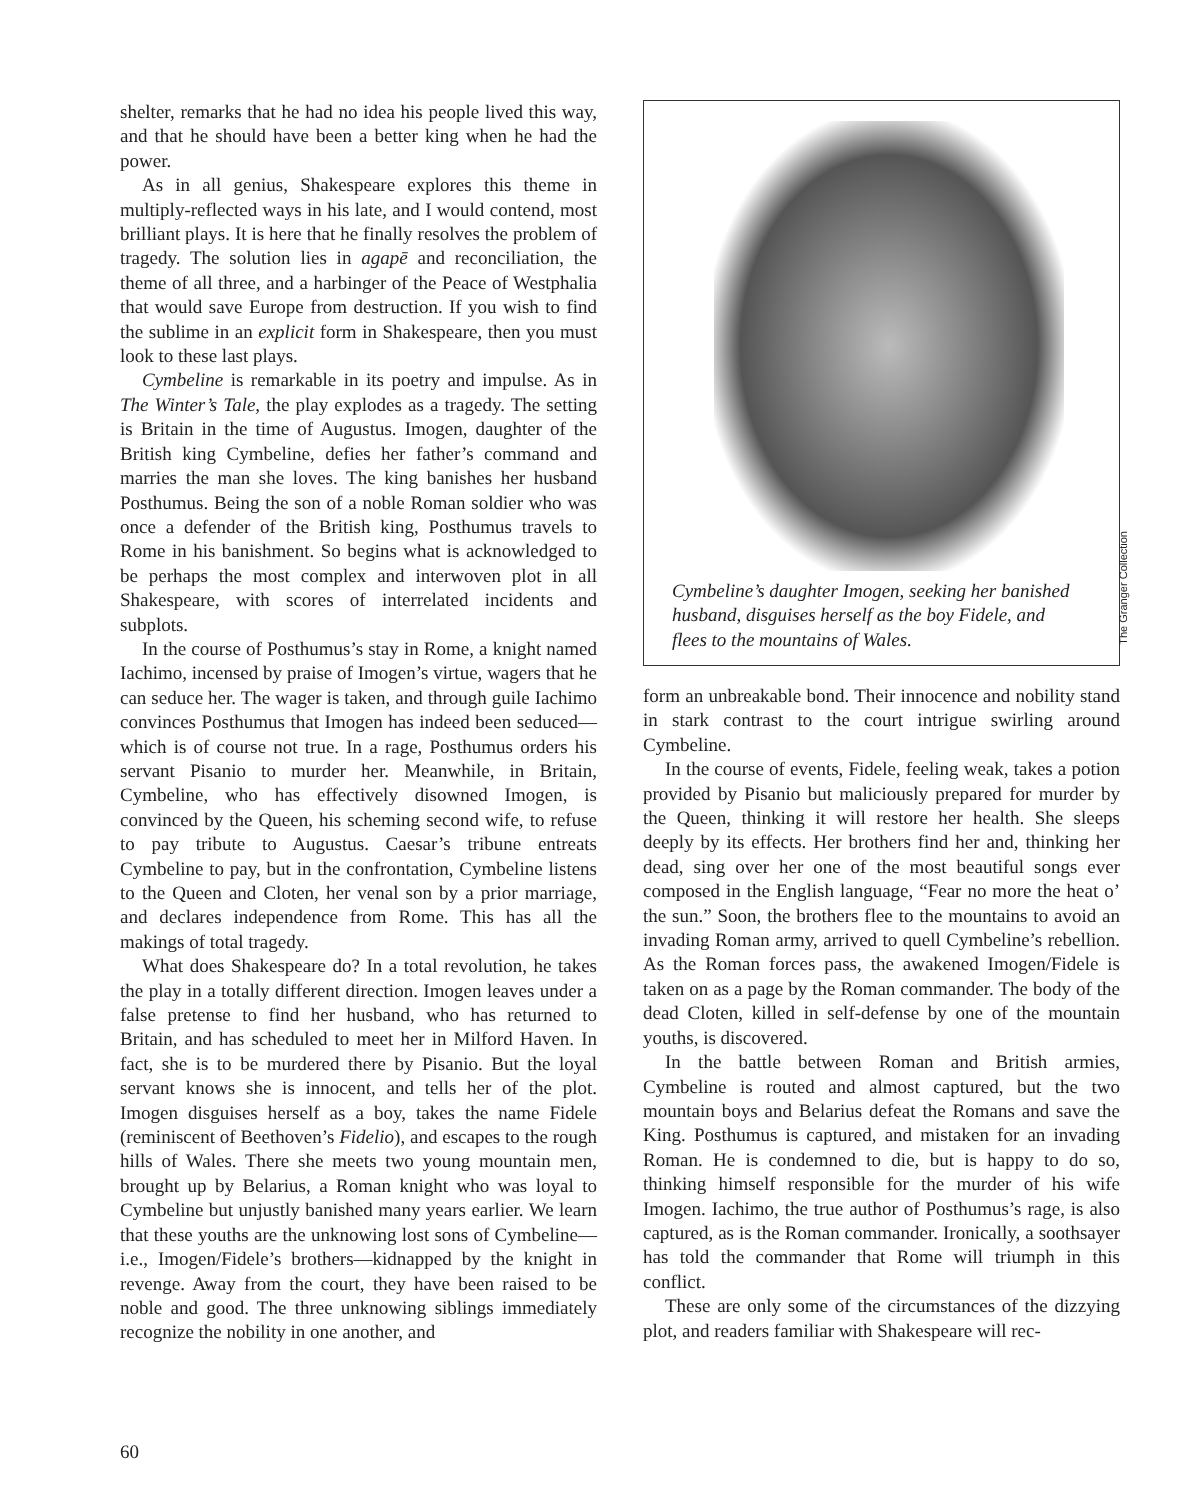shelter, remarks that he had no idea his people lived this way, and that he should have been a better king when he had the power.
As in all genius, Shakespeare explores this theme in multiply-reflected ways in his late, and I would contend, most brilliant plays. It is here that he finally resolves the problem of tragedy. The solution lies in agapē and reconciliation, the theme of all three, and a harbinger of the Peace of Westphalia that would save Europe from destruction. If you wish to find the sublime in an explicit form in Shakespeare, then you must look to these last plays.
Cymbeline is remarkable in its poetry and impulse. As in The Winter’s Tale, the play explodes as a tragedy. The setting is Britain in the time of Augustus. Imogen, daughter of the British king Cymbeline, defies her father’s command and marries the man she loves. The king banishes her husband Posthumus. Being the son of a noble Roman soldier who was once a defender of the British king, Posthumus travels to Rome in his banishment. So begins what is acknowledged to be perhaps the most complex and interwoven plot in all Shakespeare, with scores of interrelated incidents and subplots.
In the course of Posthumus’s stay in Rome, a knight named Iachimo, incensed by praise of Imogen’s virtue, wagers that he can seduce her. The wager is taken, and through guile Iachimo convinces Posthumus that Imogen has indeed been seduced—which is of course not true. In a rage, Posthumus orders his servant Pisanio to murder her. Meanwhile, in Britain, Cymbeline, who has effectively disowned Imogen, is convinced by the Queen, his scheming second wife, to refuse to pay tribute to Augustus. Caesar’s tribune entreats Cymbeline to pay, but in the confrontation, Cymbeline listens to the Queen and Cloten, her venal son by a prior marriage, and declares independence from Rome. This has all the makings of total tragedy.
What does Shakespeare do? In a total revolution, he takes the play in a totally different direction. Imogen leaves under a false pretense to find her husband, who has returned to Britain, and has scheduled to meet her in Milford Haven. In fact, she is to be murdered there by Pisanio. But the loyal servant knows she is innocent, and tells her of the plot. Imogen disguises herself as a boy, takes the name Fidele (reminiscent of Beethoven’s Fidelio), and escapes to the rough hills of Wales. There she meets two young mountain men, brought up by Belarius, a Roman knight who was loyal to Cymbeline but unjustly banished many years earlier. We learn that these youths are the unknowing lost sons of Cymbeline—i.e., Imogen/Fidele’s brothers—kidnapped by the knight in revenge. Away from the court, they have been raised to be noble and good. The three unknowing siblings immediately recognize the nobility in one another, and
The Granger Collection
Cymbeline’s daughter Imogen, seeking her banished husband, disguises herself as the boy Fidele, and flees to the mountains of Wales.
form an unbreakable bond. Their innocence and nobility stand in stark contrast to the court intrigue swirling around Cymbeline.
In the course of events, Fidele, feeling weak, takes a potion provided by Pisanio but maliciously prepared for murder by the Queen, thinking it will restore her health. She sleeps deeply by its effects. Her brothers find her and, thinking her dead, sing over her one of the most beautiful songs ever composed in the English language, “Fear no more the heat o’ the sun.” Soon, the brothers flee to the mountains to avoid an invading Roman army, arrived to quell Cymbeline’s rebellion. As the Roman forces pass, the awakened Imogen/Fidele is taken on as a page by the Roman commander. The body of the dead Cloten, killed in self-defense by one of the mountain youths, is discovered.
In the battle between Roman and British armies, Cymbeline is routed and almost captured, but the two mountain boys and Belarius defeat the Romans and save the King. Posthumus is captured, and mistaken for an invading Roman. He is condemned to die, but is happy to do so, thinking himself responsible for the murder of his wife Imogen. Iachimo, the true author of Posthumus’s rage, is also captured, as is the Roman commander. Ironically, a soothsayer has told the commander that Rome will triumph in this conflict.
These are only some of the circumstances of the dizzying plot, and readers familiar with Shakespeare will rec-
60